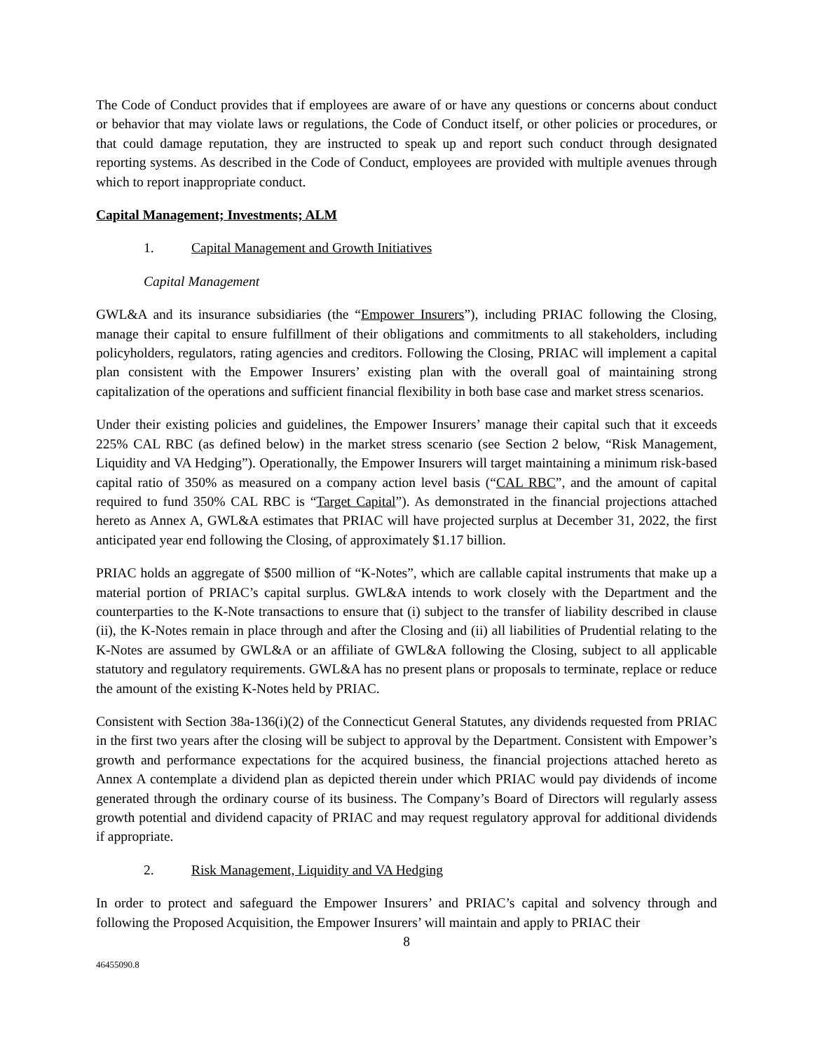The Code of Conduct provides that if employees are aware of or have any questions or concerns about conduct or behavior that may violate laws or regulations, the Code of Conduct itself, or other policies or procedures, or that could damage reputation, they are instructed to speak up and report such conduct through designated reporting systems. As described in the Code of Conduct, employees are provided with multiple avenues through which to report inappropriate conduct.
Capital Management; Investments; ALM
1. Capital Management and Growth Initiatives
Capital Management
GWL&A and its insurance subsidiaries (the “Empower Insurers”), including PRIAC following the Closing, manage their capital to ensure fulfillment of their obligations and commitments to all stakeholders, including policyholders, regulators, rating agencies and creditors. Following the Closing, PRIAC will implement a capital plan consistent with the Empower Insurers’ existing plan with the overall goal of maintaining strong capitalization of the operations and sufficient financial flexibility in both base case and market stress scenarios.
Under their existing policies and guidelines, the Empower Insurers’ manage their capital such that it exceeds 225% CAL RBC (as defined below) in the market stress scenario (see Section 2 below, “Risk Management, Liquidity and VA Hedging”). Operationally, the Empower Insurers will target maintaining a minimum risk-based capital ratio of 350% as measured on a company action level basis (“CAL RBC”, and the amount of capital required to fund 350% CAL RBC is “Target Capital”). As demonstrated in the financial projections attached hereto as Annex A, GWL&A estimates that PRIAC will have projected surplus at December 31, 2022, the first anticipated year end following the Closing, of approximately $1.17 billion.
PRIAC holds an aggregate of $500 million of “K-Notes”, which are callable capital instruments that make up a material portion of PRIAC’s capital surplus. GWL&A intends to work closely with the Department and the counterparties to the K-Note transactions to ensure that (i) subject to the transfer of liability described in clause (ii), the K-Notes remain in place through and after the Closing and (ii) all liabilities of Prudential relating to the K-Notes are assumed by GWL&A or an affiliate of GWL&A following the Closing, subject to all applicable statutory and regulatory requirements. GWL&A has no present plans or proposals to terminate, replace or reduce the amount of the existing K-Notes held by PRIAC.
Consistent with Section 38a-136(i)(2) of the Connecticut General Statutes, any dividends requested from PRIAC in the first two years after the closing will be subject to approval by the Department. Consistent with Empower’s growth and performance expectations for the acquired business, the financial projections attached hereto as Annex A contemplate a dividend plan as depicted therein under which PRIAC would pay dividends of income generated through the ordinary course of its business. The Company’s Board of Directors will regularly assess growth potential and dividend capacity of PRIAC and may request regulatory approval for additional dividends if appropriate.
2. Risk Management, Liquidity and VA Hedging
In order to protect and safeguard the Empower Insurers’ and PRIAC’s capital and solvency through and following the Proposed Acquisition, the Empower Insurers’ will maintain and apply to PRIAC their
8
46455090.8